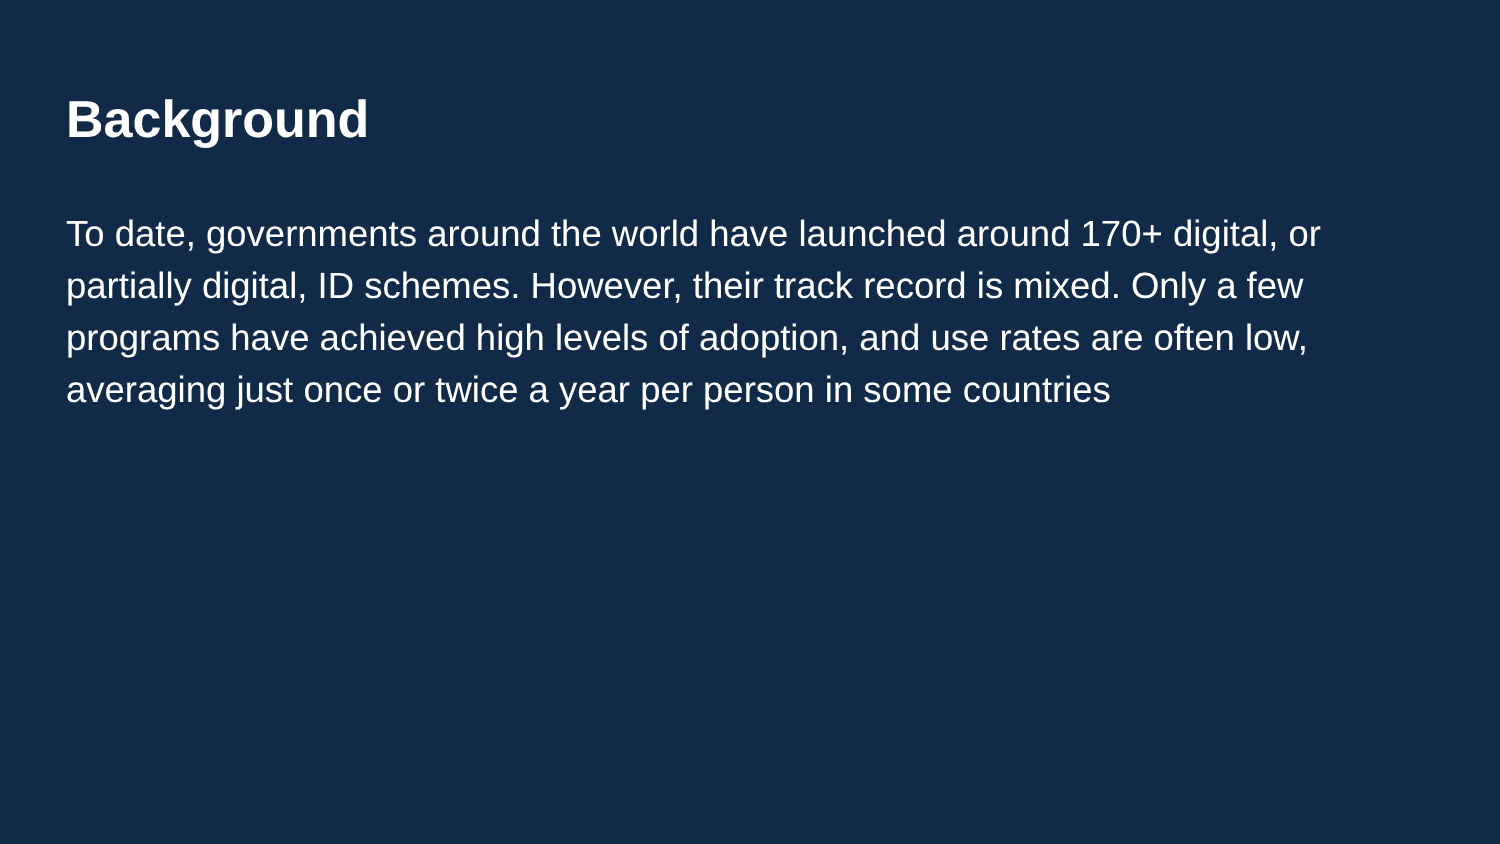Background
To date, governments around the world have launched around 170+ digital, or partially digital, ID schemes. However, their track record is mixed. Only a few programs have achieved high levels of adoption, and use rates are often low, averaging just once or twice a year per person in some countries